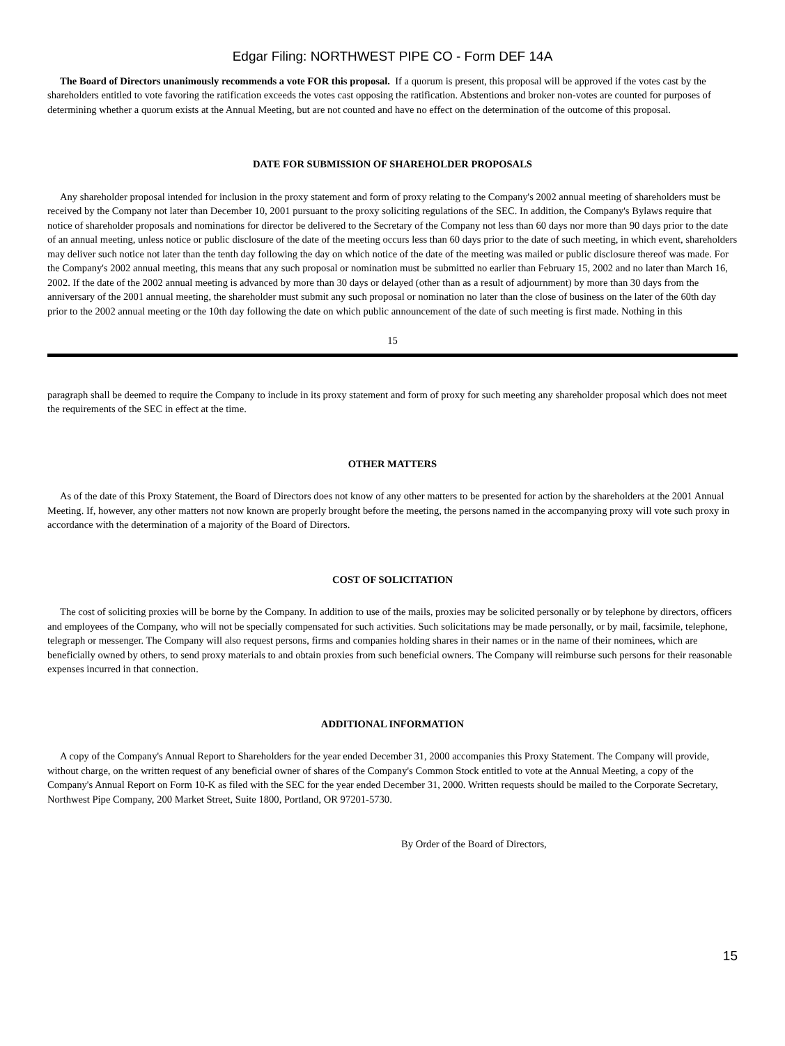Edgar Filing: NORTHWEST PIPE CO - Form DEF 14A
The Board of Directors unanimously recommends a vote FOR this proposal. If a quorum is present, this proposal will be approved if the votes cast by the shareholders entitled to vote favoring the ratification exceeds the votes cast opposing the ratification. Abstentions and broker non-votes are counted for purposes of determining whether a quorum exists at the Annual Meeting, but are not counted and have no effect on the determination of the outcome of this proposal.
DATE FOR SUBMISSION OF SHAREHOLDER PROPOSALS
Any shareholder proposal intended for inclusion in the proxy statement and form of proxy relating to the Company's 2002 annual meeting of shareholders must be received by the Company not later than December 10, 2001 pursuant to the proxy soliciting regulations of the SEC. In addition, the Company's Bylaws require that notice of shareholder proposals and nominations for director be delivered to the Secretary of the Company not less than 60 days nor more than 90 days prior to the date of an annual meeting, unless notice or public disclosure of the date of the meeting occurs less than 60 days prior to the date of such meeting, in which event, shareholders may deliver such notice not later than the tenth day following the day on which notice of the date of the meeting was mailed or public disclosure thereof was made. For the Company's 2002 annual meeting, this means that any such proposal or nomination must be submitted no earlier than February 15, 2002 and no later than March 16, 2002. If the date of the 2002 annual meeting is advanced by more than 30 days or delayed (other than as a result of adjournment) by more than 30 days from the anniversary of the 2001 annual meeting, the shareholder must submit any such proposal or nomination no later than the close of business on the later of the 60th day prior to the 2002 annual meeting or the 10th day following the date on which public announcement of the date of such meeting is first made. Nothing in this
15
paragraph shall be deemed to require the Company to include in its proxy statement and form of proxy for such meeting any shareholder proposal which does not meet the requirements of the SEC in effect at the time.
OTHER MATTERS
As of the date of this Proxy Statement, the Board of Directors does not know of any other matters to be presented for action by the shareholders at the 2001 Annual Meeting. If, however, any other matters not now known are properly brought before the meeting, the persons named in the accompanying proxy will vote such proxy in accordance with the determination of a majority of the Board of Directors.
COST OF SOLICITATION
The cost of soliciting proxies will be borne by the Company. In addition to use of the mails, proxies may be solicited personally or by telephone by directors, officers and employees of the Company, who will not be specially compensated for such activities. Such solicitations may be made personally, or by mail, facsimile, telephone, telegraph or messenger. The Company will also request persons, firms and companies holding shares in their names or in the name of their nominees, which are beneficially owned by others, to send proxy materials to and obtain proxies from such beneficial owners. The Company will reimburse such persons for their reasonable expenses incurred in that connection.
ADDITIONAL INFORMATION
A copy of the Company's Annual Report to Shareholders for the year ended December 31, 2000 accompanies this Proxy Statement. The Company will provide, without charge, on the written request of any beneficial owner of shares of the Company's Common Stock entitled to vote at the Annual Meeting, a copy of the Company's Annual Report on Form 10-K as filed with the SEC for the year ended December 31, 2000. Written requests should be mailed to the Corporate Secretary, Northwest Pipe Company, 200 Market Street, Suite 1800, Portland, OR 97201-5730.
By Order of the Board of Directors,
15